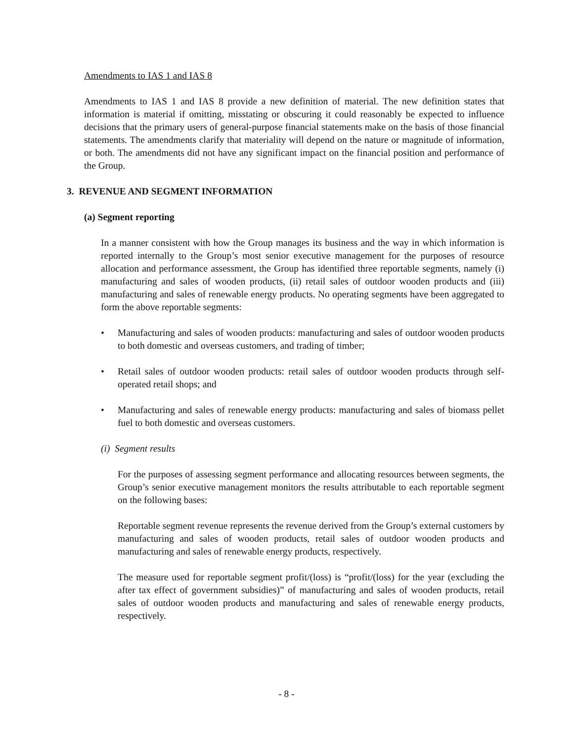Amendments to IAS 1 and IAS 8
Amendments to IAS 1 and IAS 8 provide a new definition of material. The new definition states that information is material if omitting, misstating or obscuring it could reasonably be expected to influence decisions that the primary users of general-purpose financial statements make on the basis of those financial statements. The amendments clarify that materiality will depend on the nature or magnitude of information, or both. The amendments did not have any significant impact on the financial position and performance of the Group.
3. REVENUE AND SEGMENT INFORMATION
(a) Segment reporting
In a manner consistent with how the Group manages its business and the way in which information is reported internally to the Group’s most senior executive management for the purposes of resource allocation and performance assessment, the Group has identified three reportable segments, namely (i) manufacturing and sales of wooden products, (ii) retail sales of outdoor wooden products and (iii) manufacturing and sales of renewable energy products. No operating segments have been aggregated to form the above reportable segments:
• Manufacturing and sales of wooden products: manufacturing and sales of outdoor wooden products to both domestic and overseas customers, and trading of timber;
• Retail sales of outdoor wooden products: retail sales of outdoor wooden products through self-operated retail shops; and
• Manufacturing and sales of renewable energy products: manufacturing and sales of biomass pellet fuel to both domestic and overseas customers.
(i) Segment results
For the purposes of assessing segment performance and allocating resources between segments, the Group’s senior executive management monitors the results attributable to each reportable segment on the following bases:
Reportable segment revenue represents the revenue derived from the Group’s external customers by manufacturing and sales of wooden products, retail sales of outdoor wooden products and manufacturing and sales of renewable energy products, respectively.
The measure used for reportable segment profit/(loss) is “profit/(loss) for the year (excluding the after tax effect of government subsidies)” of manufacturing and sales of wooden products, retail sales of outdoor wooden products and manufacturing and sales of renewable energy products, respectively.
- 8 -